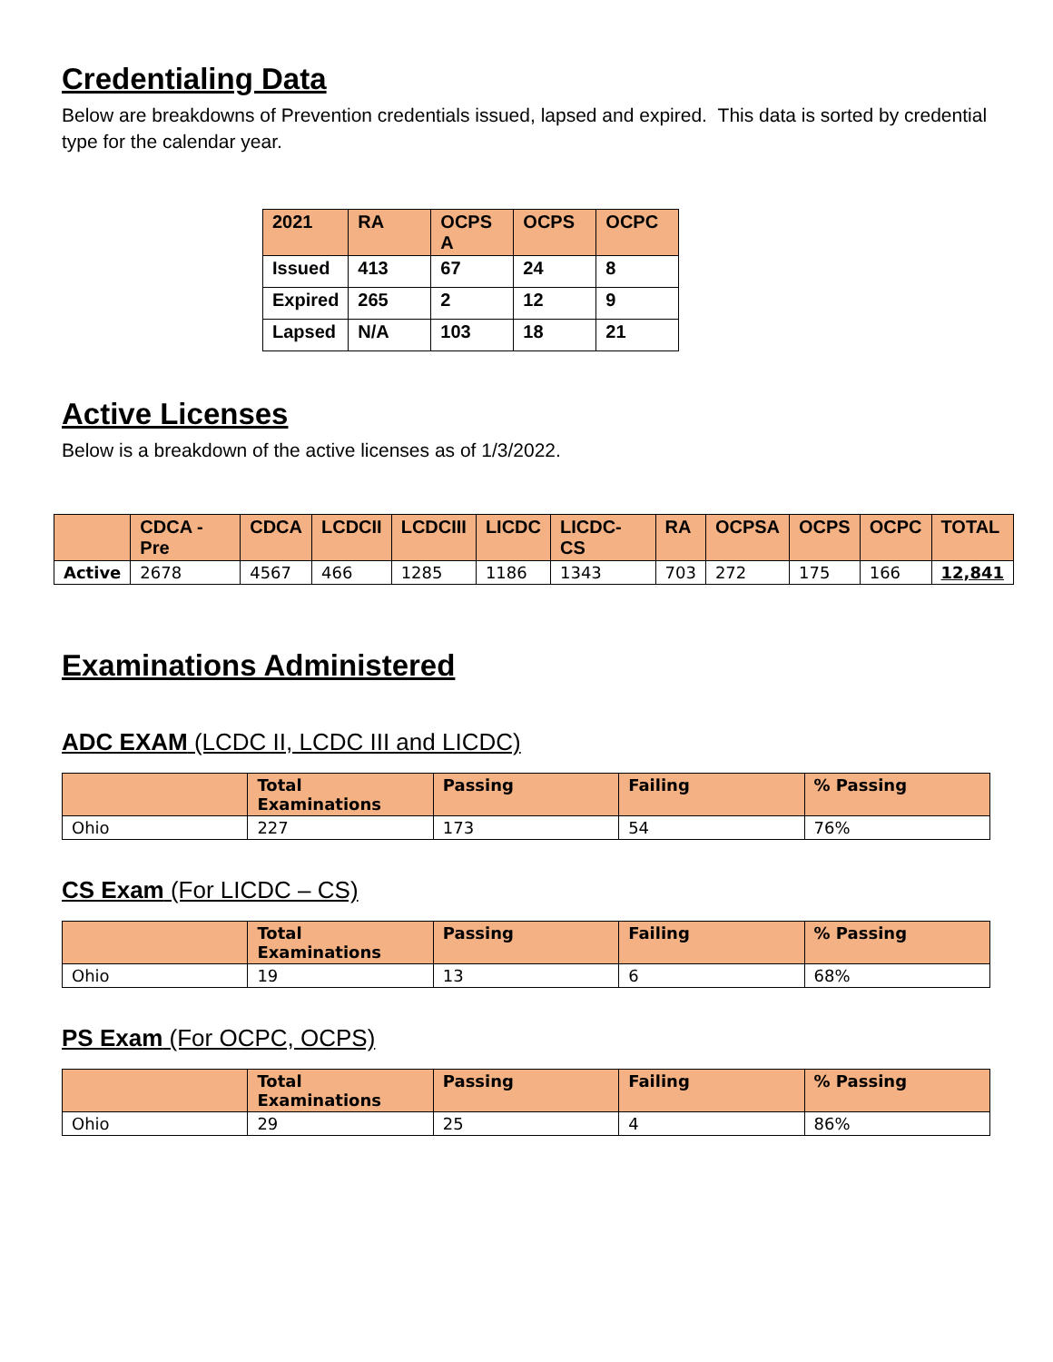Credentialing Data
Below are breakdowns of Prevention credentials issued, lapsed and expired. This data is sorted by credential type for the calendar year.
| 2021 | RA | OCPS A | OCPS | OCPC |
| --- | --- | --- | --- | --- |
| Issued | 413 | 67 | 24 | 8 |
| Expired | 265 | 2 | 12 | 9 |
| Lapsed | N/A | 103 | 18 | 21 |
Active Licenses
Below is a breakdown of the active licenses as of 1/3/2022.
| | CDCA -Pre | CDCA | LCDCII | LCDCIII | LICDC | LICDC-CS | RA | OCPSA | OCPS | OCPC | TOTAL |
| --- | --- | --- | --- | --- | --- | --- | --- | --- | --- | --- | --- |
| Active | 2678 | 4567 | 466 | 1285 | 1186 | 1343 | 703 | 272 | 175 | 166 | 12,841 |
Examinations Administered
ADC EXAM (LCDC II, LCDC III and LICDC)
| | Total Examinations | Passing | Failing | % Passing |
| --- | --- | --- | --- | --- |
| Ohio | 227 | 173 | 54 | 76% |
CS Exam (For LICDC – CS)
| | Total Examinations | Passing | Failing | % Passing |
| --- | --- | --- | --- | --- |
| Ohio | 19 | 13 | 6 | 68% |
PS Exam (For OCPC, OCPS)
| | Total Examinations | Passing | Failing | % Passing |
| --- | --- | --- | --- | --- |
| Ohio | 29 | 25 | 4 | 86% |